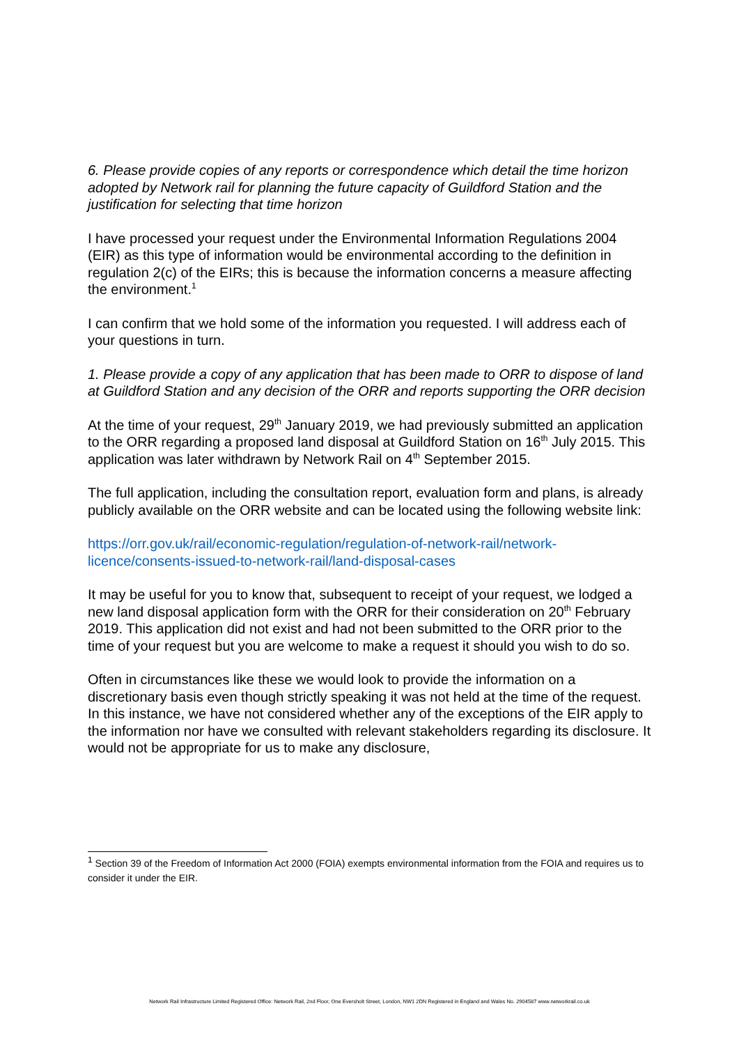6. Please provide copies of any reports or correspondence which detail the time horizon adopted by Network rail for planning the future capacity of Guildford Station and the justification for selecting that time horizon
I have processed your request under the Environmental Information Regulations 2004 (EIR) as this type of information would be environmental according to the definition in regulation 2(c) of the EIRs; this is because the information concerns a measure affecting the environment.<sup>1</sup>
I can confirm that we hold some of the information you requested. I will address each of your questions in turn.
1. Please provide a copy of any application that has been made to ORR to dispose of land at Guildford Station and any decision of the ORR and reports supporting the ORR decision
At the time of your request, 29<sup>th</sup> January 2019, we had previously submitted an application to the ORR regarding a proposed land disposal at Guildford Station on 16<sup>th</sup> July 2015. This application was later withdrawn by Network Rail on 4<sup>th</sup> September 2015.
The full application, including the consultation report, evaluation form and plans, is already publicly available on the ORR website and can be located using the following website link:
https://orr.gov.uk/rail/economic-regulation/regulation-of-network-rail/network-licence/consents-issued-to-network-rail/land-disposal-cases
It may be useful for you to know that, subsequent to receipt of your request, we lodged a new land disposal application form with the ORR for their consideration on 20<sup>th</sup> February 2019. This application did not exist and had not been submitted to the ORR prior to the time of your request but you are welcome to make a request it should you wish to do so.
Often in circumstances like these we would look to provide the information on a discretionary basis even though strictly speaking it was not held at the time of the request. In this instance, we have not considered whether any of the exceptions of the EIR apply to the information nor have we consulted with relevant stakeholders regarding its disclosure. It would not be appropriate for us to make any disclosure,
<sup>1</sup> Section 39 of the Freedom of Information Act 2000 (FOIA) exempts environmental information from the FOIA and requires us to consider it under the EIR.
Network Rail Infrastructure Limited Registered Office: Network Rail, 2nd Floor, One Eversholt Street, London, NW1 2DN Registered in England and Wales No. 2904587 www.networkrail.co.uk